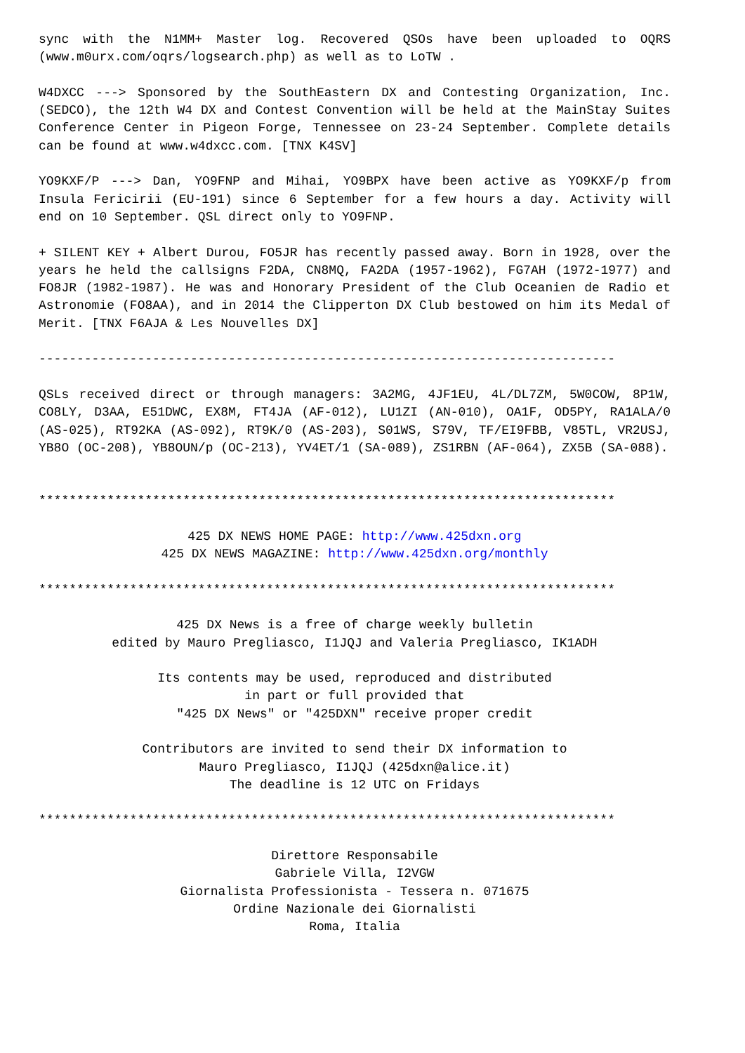sync with the N1MM+ Master log. Recovered QSOs have been uploaded to OQRS (www.m0urx.com/oqrs/logsearch.php) as well as to LoTW .
W4DXCC ---> Sponsored by the SouthEastern DX and Contesting Organization, Inc. (SEDCO), the 12th W4 DX and Contest Convention will be held at the MainStay Suites Conference Center in Pigeon Forge, Tennessee on 23-24 September. Complete details can be found at www.w4dxcc.com. [TNX K4SV]
YO9KXF/P ---> Dan, YO9FNP and Mihai, YO9BPX have been active as YO9KXF/p from Insula Fericirii (EU-191) since 6 September for a few hours a day. Activity will end on 10 September. QSL direct only to YO9FNP.
+ SILENT KEY + Albert Durou, FO5JR has recently passed away. Born in 1928, over the years he held the callsigns F2DA, CN8MQ, FA2DA (1957-1962), FG7AH (1972-1977) and FO8JR (1982-1987). He was and Honorary President of the Club Oceanien de Radio et Astronomie (FO8AA), and in 2014 the Clipperton DX Club bestowed on him its Medal of Merit. [TNX F6AJA & Les Nouvelles DX]
----------------------------------------------------------------------------
QSLs received direct or through managers: 3A2MG, 4JF1EU, 4L/DL7ZM, 5W0COW, 8P1W, CO8LY, D3AA, E51DWC, EX8M, FT4JA (AF-012), LU1ZI (AN-010), OA1F, OD5PY, RA1ALA/0 (AS-025), RT92KA (AS-092), RT9K/0 (AS-203), S01WS, S79V, TF/EI9FBB, V85TL, VR2USJ, YB8O (OC-208), YB8OUN/p (OC-213), YV4ET/1 (SA-089), ZS1RBN (AF-064), ZX5B (SA-088).
****************************************************************************
425 DX NEWS HOME PAGE: http://www.425dxn.org
425 DX NEWS MAGAZINE: http://www.425dxn.org/monthly
****************************************************************************
425 DX News is a free of charge weekly bulletin
edited by Mauro Pregliasco, I1JQJ and Valeria Pregliasco, IK1ADH
Its contents may be used, reproduced and distributed
in part or full provided that
"425 DX News" or "425DXN" receive proper credit
Contributors are invited to send their DX information to
Mauro Pregliasco, I1JQJ (425dxn@alice.it)
The deadline is 12 UTC on Fridays
****************************************************************************
Direttore Responsabile
Gabriele Villa, I2VGW
Giornalista Professionista - Tessera n. 071675
Ordine Nazionale dei Giornalisti
Roma, Italia